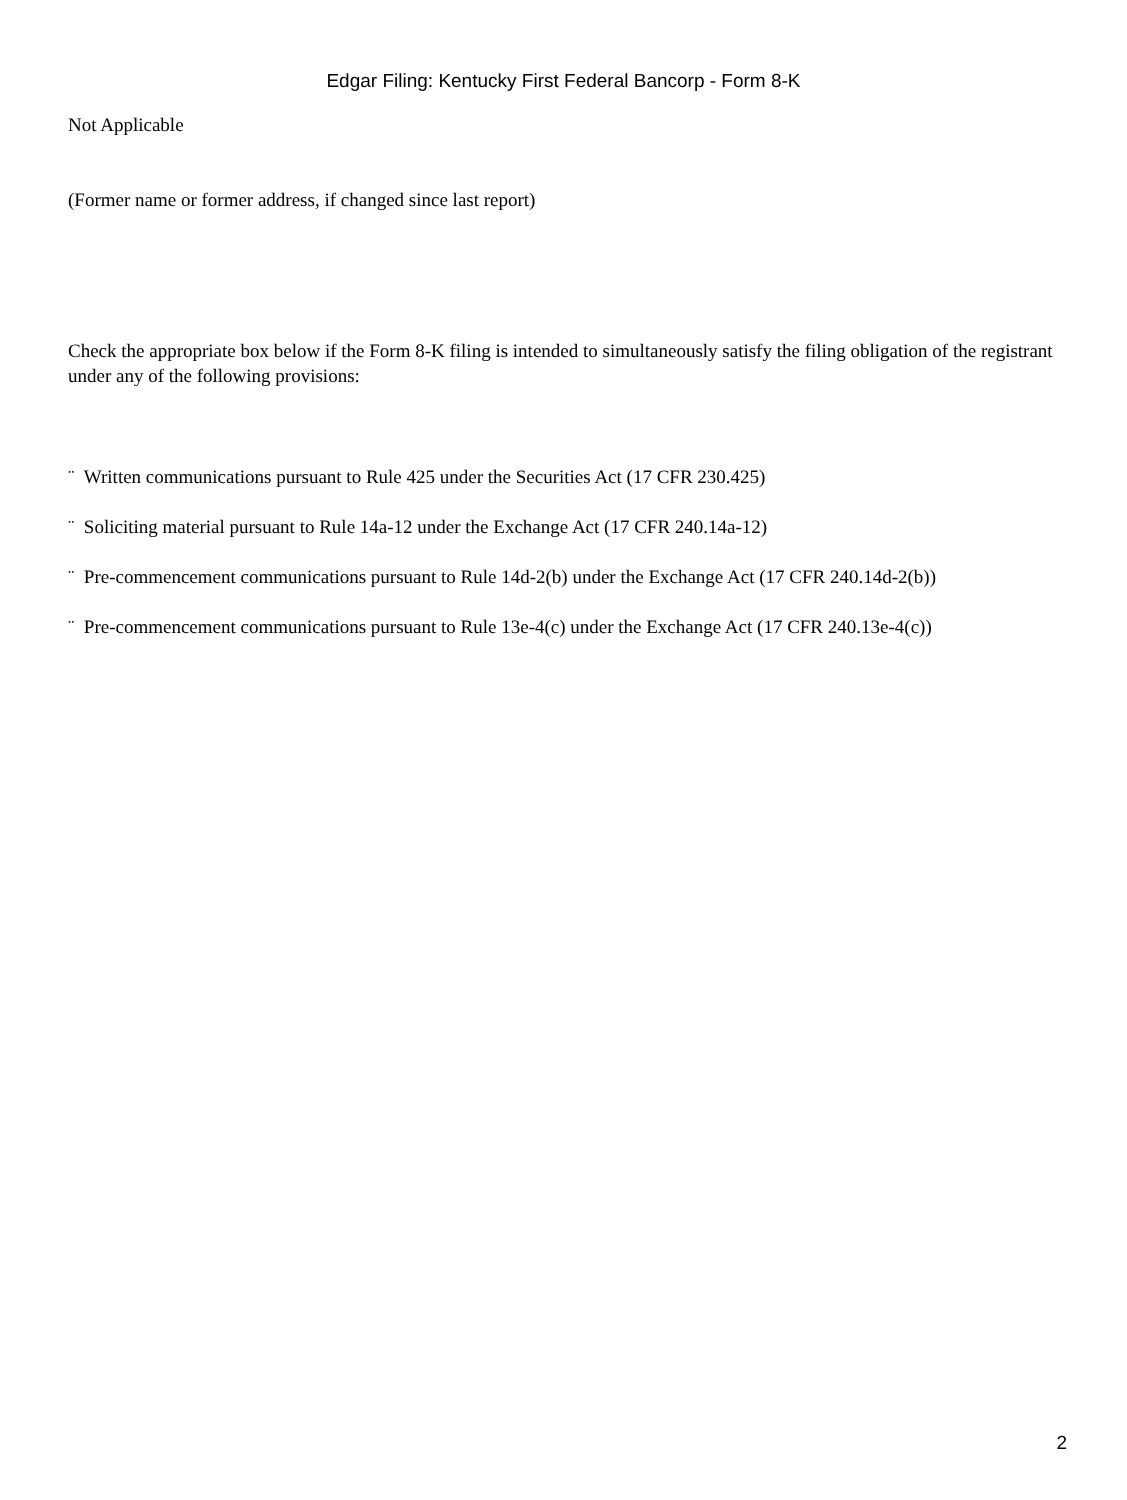Edgar Filing: Kentucky First Federal Bancorp - Form 8-K
Not Applicable
(Former name or former address, if changed since last report)
Check the appropriate box below if the Form 8-K filing is intended to simultaneously satisfy the filing obligation of the registrant under any of the following provisions:
¨ Written communications pursuant to Rule 425 under the Securities Act (17 CFR 230.425)
¨ Soliciting material pursuant to Rule 14a-12 under the Exchange Act (17 CFR 240.14a-12)
¨ Pre-commencement communications pursuant to Rule 14d-2(b) under the Exchange Act (17 CFR 240.14d-2(b))
¨ Pre-commencement communications pursuant to Rule 13e-4(c) under the Exchange Act (17 CFR 240.13e-4(c))
2